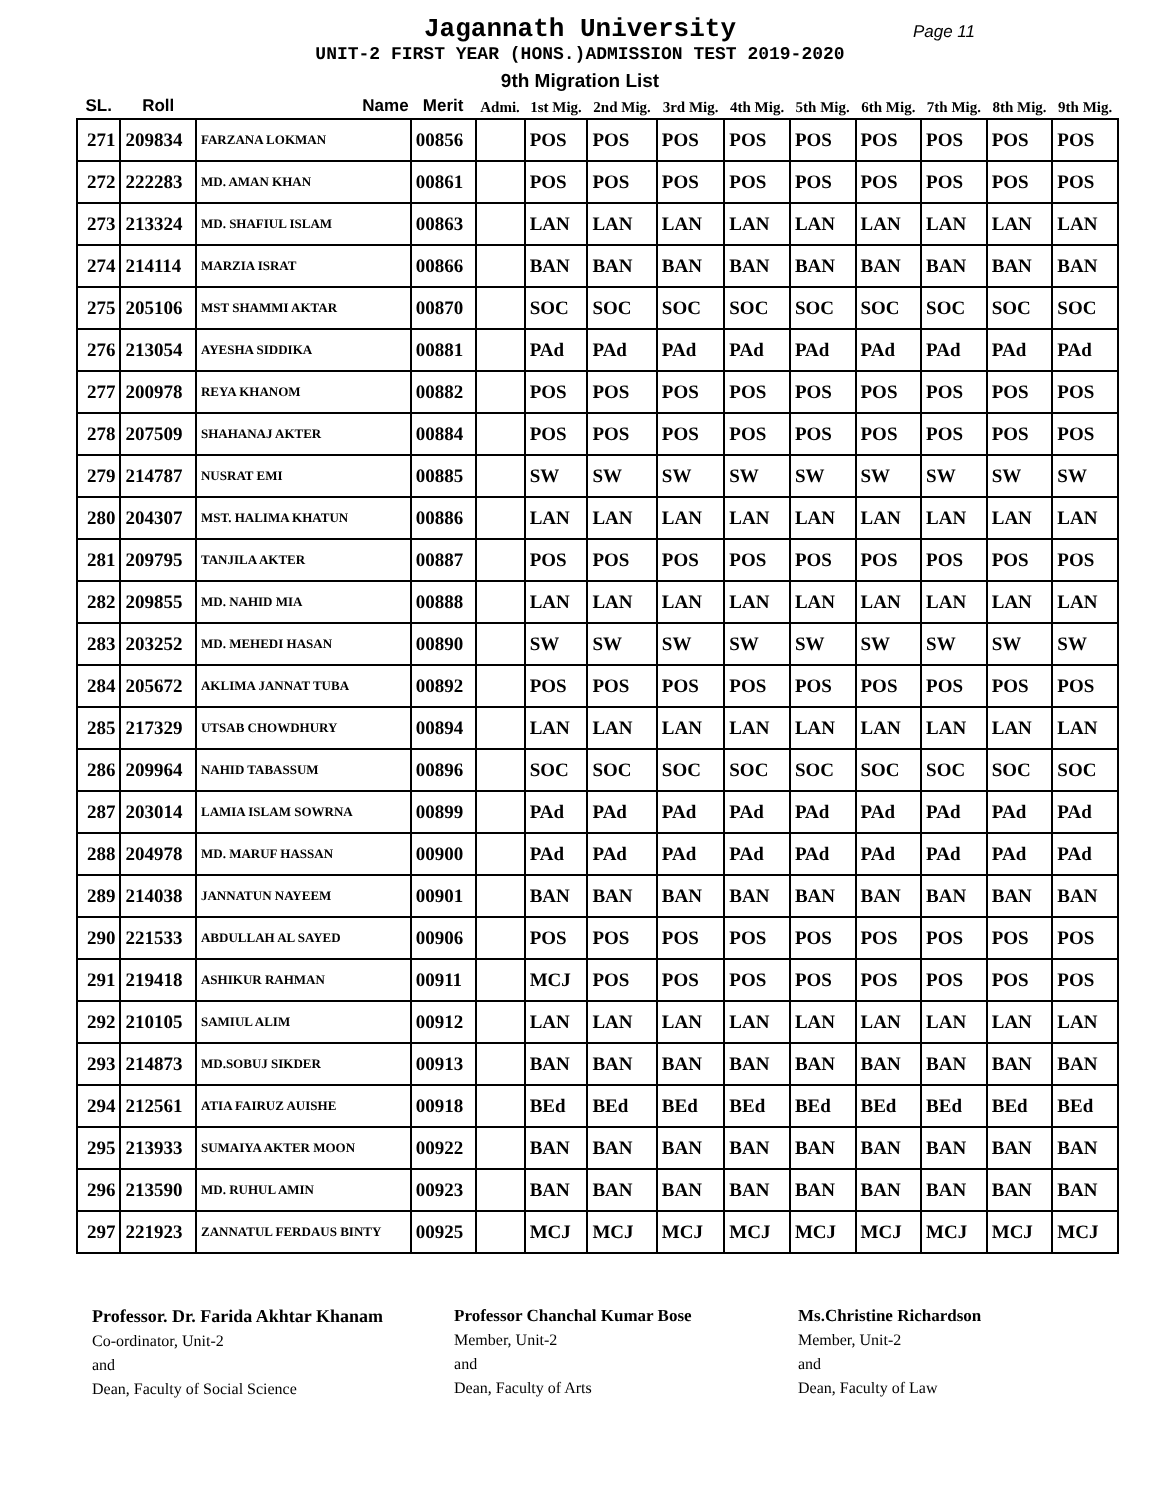Jagannath University Page 11
UNIT-2 FIRST YEAR (HONS.)ADMISSION TEST 2019-2020
9th Migration List
| SL. | Roll | Name | Merit | Admi. | 1st Mig. | 2nd Mig. | 3rd Mig. | 4th Mig. | 5th Mig. | 6th Mig. | 7th Mig. | 8th Mig. | 9th Mig. |
| --- | --- | --- | --- | --- | --- | --- | --- | --- | --- | --- | --- | --- | --- |
| 271 | 209834 | FARZANA LOKMAN | 00856 | | POS | POS | POS | POS | POS | POS | POS | POS | POS |
| 272 | 222283 | MD. AMAN KHAN | 00861 | | POS | POS | POS | POS | POS | POS | POS | POS | POS |
| 273 | 213324 | MD. SHAFIUL ISLAM | 00863 | | LAN | LAN | LAN | LAN | LAN | LAN | LAN | LAN | LAN |
| 274 | 214114 | MARZIA ISRAT | 00866 | | BAN | BAN | BAN | BAN | BAN | BAN | BAN | BAN | BAN |
| 275 | 205106 | MST SHAMMI AKTAR | 00870 | | SOC | SOC | SOC | SOC | SOC | SOC | SOC | SOC | SOC |
| 276 | 213054 | AYESHA SIDDIKA | 00881 | | PAd | PAd | PAd | PAd | PAd | PAd | PAd | PAd | PAd |
| 277 | 200978 | REYA KHANOM | 00882 | | POS | POS | POS | POS | POS | POS | POS | POS | POS |
| 278 | 207509 | SHAHANAJ AKTER | 00884 | | POS | POS | POS | POS | POS | POS | POS | POS | POS |
| 279 | 214787 | NUSRAT EMI | 00885 | | SW | SW | SW | SW | SW | SW | SW | SW | SW |
| 280 | 204307 | MST. HALIMA KHATUN | 00886 | | LAN | LAN | LAN | LAN | LAN | LAN | LAN | LAN | LAN |
| 281 | 209795 | TANJILA AKTER | 00887 | | POS | POS | POS | POS | POS | POS | POS | POS | POS |
| 282 | 209855 | MD. NAHID MIA | 00888 | | LAN | LAN | LAN | LAN | LAN | LAN | LAN | LAN | LAN |
| 283 | 203252 | MD. MEHEDI HASAN | 00890 | | SW | SW | SW | SW | SW | SW | SW | SW | SW |
| 284 | 205672 | AKLIMA JANNAT TUBA | 00892 | | POS | POS | POS | POS | POS | POS | POS | POS | POS |
| 285 | 217329 | UTSAB CHOWDHURY | 00894 | | LAN | LAN | LAN | LAN | LAN | LAN | LAN | LAN | LAN |
| 286 | 209964 | NAHID TABASSUM | 00896 | | SOC | SOC | SOC | SOC | SOC | SOC | SOC | SOC | SOC |
| 287 | 203014 | LAMIA ISLAM SOWRNA | 00899 | | PAd | PAd | PAd | PAd | PAd | PAd | PAd | PAd | PAd |
| 288 | 204978 | MD. MARUF HASSAN | 00900 | | PAd | PAd | PAd | PAd | PAd | PAd | PAd | PAd | PAd |
| 289 | 214038 | JANNATUN NAYEEM | 00901 | | BAN | BAN | BAN | BAN | BAN | BAN | BAN | BAN | BAN |
| 290 | 221533 | ABDULLAH AL SAYED | 00906 | | POS | POS | POS | POS | POS | POS | POS | POS | POS |
| 291 | 219418 | ASHIKUR RAHMAN | 00911 | | MCJ | POS | POS | POS | POS | POS | POS | POS | POS |
| 292 | 210105 | SAMIUL ALIM | 00912 | | LAN | LAN | LAN | LAN | LAN | LAN | LAN | LAN | LAN |
| 293 | 214873 | MD.SOBUJ SIKDER | 00913 | | BAN | BAN | BAN | BAN | BAN | BAN | BAN | BAN | BAN |
| 294 | 212561 | ATIA FAIRUZ AUISHE | 00918 | | BEd | BEd | BEd | BEd | BEd | BEd | BEd | BEd | BEd |
| 295 | 213933 | SUMAIYA AKTER MOON | 00922 | | BAN | BAN | BAN | BAN | BAN | BAN | BAN | BAN | BAN |
| 296 | 213590 | MD. RUHUL AMIN | 00923 | | BAN | BAN | BAN | BAN | BAN | BAN | BAN | BAN | BAN |
| 297 | 221923 | ZANNATUL FERDAUS BINTY | 00925 | | MCJ | MCJ | MCJ | MCJ | MCJ | MCJ | MCJ | MCJ | MCJ |
Professor. Dr. Farida Akhtar Khanam
Co-ordinator, Unit-2
and
Dean, Faculty of Social Science
Professor Chanchal Kumar Bose
Member, Unit-2
and
Dean, Faculty of Arts
Ms.Christine Richardson
Member, Unit-2
and
Dean, Faculty of Law